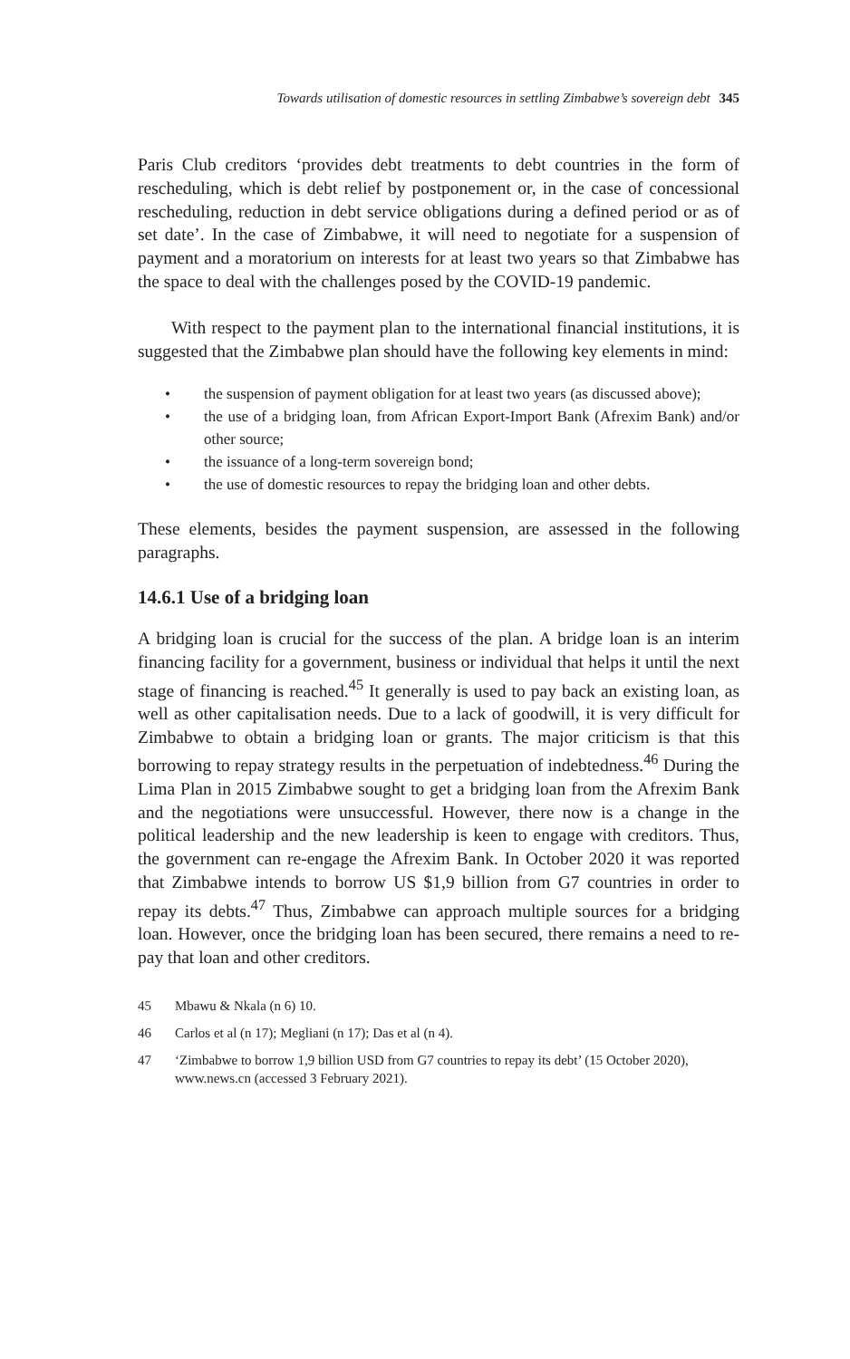Towards utilisation of domestic resources in settling Zimbabwe’s sovereign debt 345
Paris Club creditors ‘provides debt treatments to debt countries in the form of rescheduling, which is debt relief by postponement or, in the case of concessional rescheduling, reduction in debt service obligations during a defined period or as of set date’. In the case of Zimbabwe, it will need to negotiate for a suspension of payment and a moratorium on interests for at least two years so that Zimbabwe has the space to deal with the challenges posed by the COVID-19 pandemic.
With respect to the payment plan to the international financial institutions, it is suggested that the Zimbabwe plan should have the following key elements in mind:
• the suspension of payment obligation for at least two years (as discussed above);
• the use of a bridging loan, from African Export-Import Bank (Afrexim Bank) and/or other source;
• the issuance of a long-term sovereign bond;
• the use of domestic resources to repay the bridging loan and other debts.
These elements, besides the payment suspension, are assessed in the following paragraphs.
14.6.1 Use of a bridging loan
A bridging loan is crucial for the success of the plan. A bridge loan is an interim financing facility for a government, business or individual that helps it until the next stage of financing is reached.<sup>45</sup> It generally is used to pay back an existing loan, as well as other capitalisation needs. Due to a lack of goodwill, it is very difficult for Zimbabwe to obtain a bridging loan or grants. The major criticism is that this borrowing to repay strategy results in the perpetuation of indebtedness.<sup>46</sup> During the Lima Plan in 2015 Zimbabwe sought to get a bridging loan from the Afrexim Bank and the negotiations were unsuccessful. However, there now is a change in the political leadership and the new leadership is keen to engage with creditors. Thus, the government can re-engage the Afrexim Bank. In October 2020 it was reported that Zimbabwe intends to borrow US $1,9 billion from G7 countries in order to repay its debts.<sup>47</sup> Thus, Zimbabwe can approach multiple sources for a bridging loan. However, once the bridging loan has been secured, there remains a need to re-pay that loan and other creditors.
45 Mbawu & Nkala (n 6) 10.
46 Carlos et al (n 17); Megliani (n 17); Das et al (n 4).
47 ‘Zimbabwe to borrow 1,9 billion USD from G7 countries to repay its debt’ (15 October 2020), www.news.cn (accessed 3 February 2021).